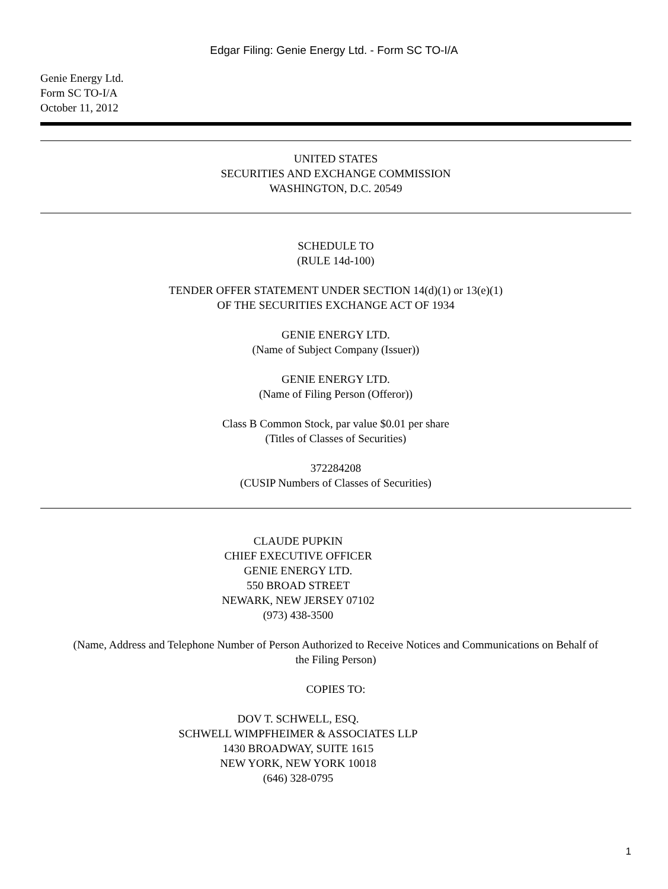Edgar Filing: Genie Energy Ltd. - Form SC TO-I/A
Genie Energy Ltd.
Form SC TO-I/A
October 11, 2012
UNITED STATES
SECURITIES AND EXCHANGE COMMISSION
WASHINGTON, D.C. 20549
SCHEDULE TO
(RULE 14d-100)
TENDER OFFER STATEMENT UNDER SECTION 14(d)(1) or 13(e)(1)
OF THE SECURITIES EXCHANGE ACT OF 1934
GENIE ENERGY LTD.
(Name of Subject Company (Issuer))
GENIE ENERGY LTD.
(Name of Filing Person (Offeror))
Class B Common Stock, par value $0.01 per share
(Titles of Classes of Securities)
372284208
(CUSIP Numbers of Classes of Securities)
CLAUDE PUPKIN
CHIEF EXECUTIVE OFFICER
GENIE ENERGY LTD.
550 BROAD STREET
NEWARK, NEW JERSEY 07102
(973) 438-3500
(Name, Address and Telephone Number of Person Authorized to Receive Notices and Communications on Behalf of
the Filing Person)
COPIES TO:
DOV T. SCHWELL, ESQ.
SCHWELL WIMPFHEIMER & ASSOCIATES LLP
1430 BROADWAY, SUITE 1615
NEW YORK, NEW YORK 10018
(646) 328-0795
1